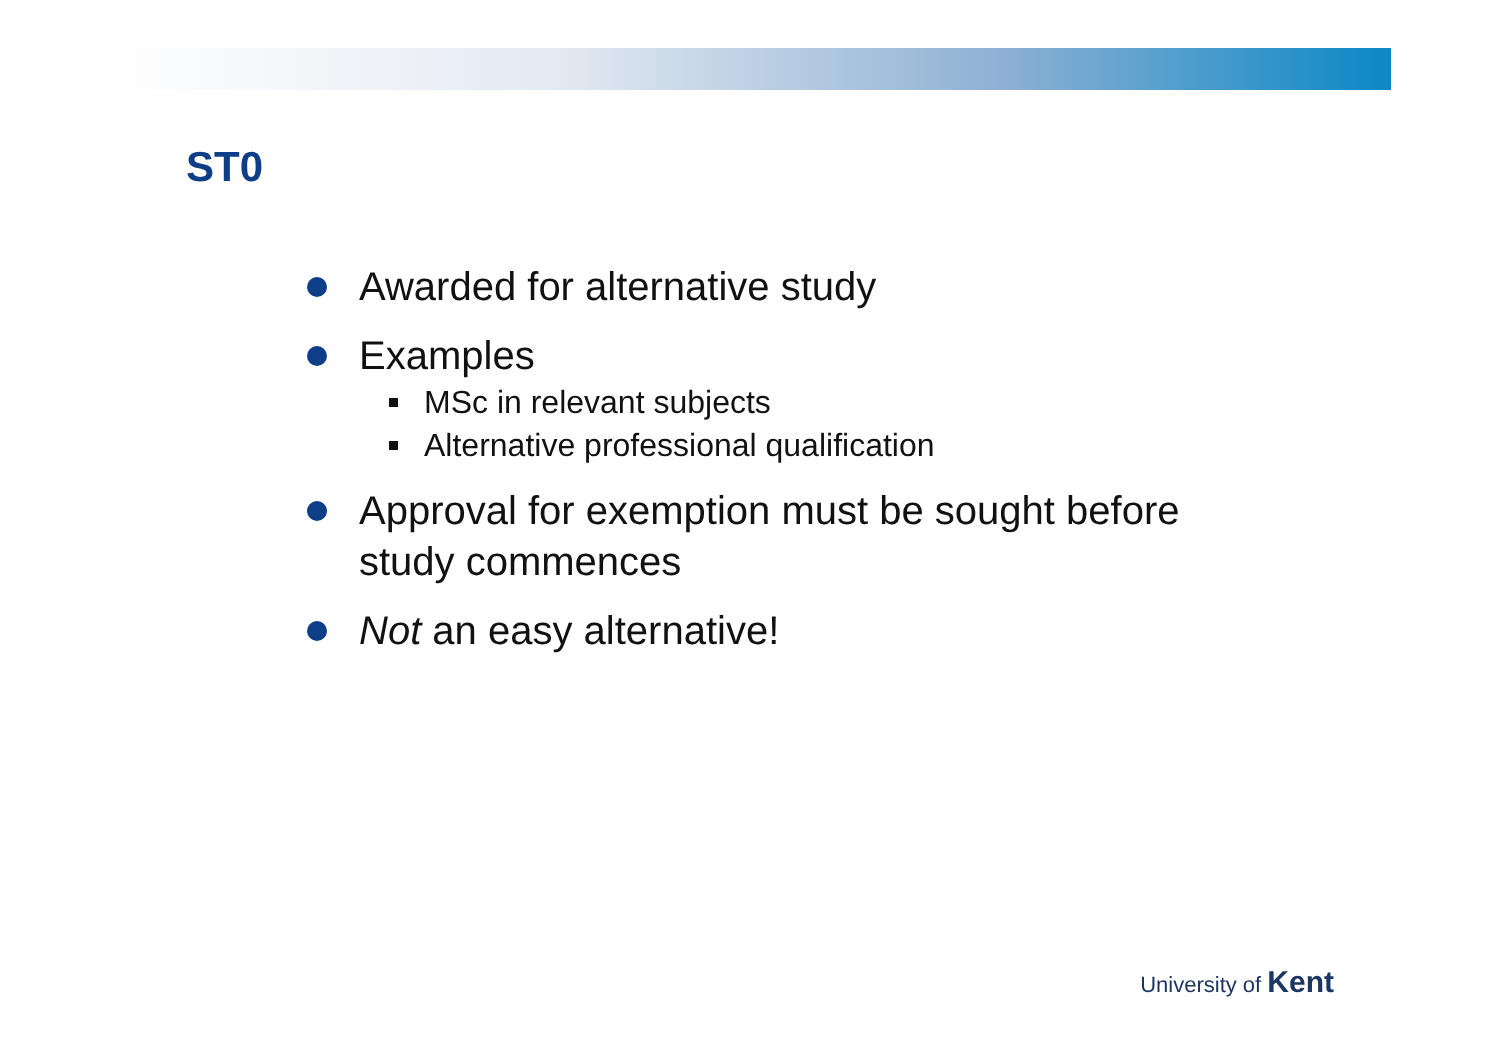ST0
Awarded for alternative study
Examples
MSc in relevant subjects
Alternative professional qualification
Approval for exemption must be sought before study commences
Not an easy alternative!
University of Kent